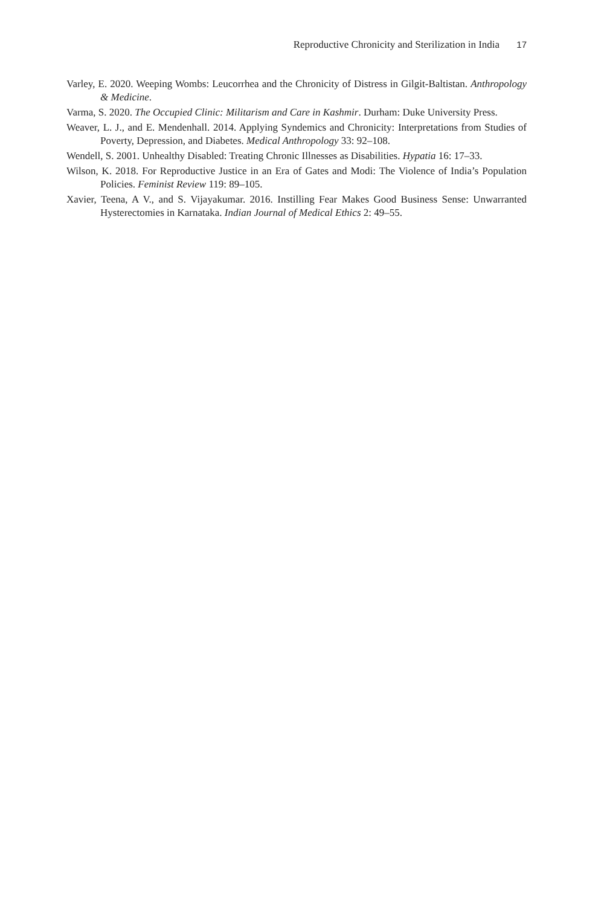Reproductive Chronicity and Sterilization in India 17
Varley, E. 2020. Weeping Wombs: Leucorrhea and the Chronicity of Distress in Gilgit-Baltistan. Anthropology & Medicine.
Varma, S. 2020. The Occupied Clinic: Militarism and Care in Kashmir. Durham: Duke University Press.
Weaver, L. J., and E. Mendenhall. 2014. Applying Syndemics and Chronicity: Interpretations from Studies of Poverty, Depression, and Diabetes. Medical Anthropology 33: 92–108.
Wendell, S. 2001. Unhealthy Disabled: Treating Chronic Illnesses as Disabilities. Hypatia 16: 17–33.
Wilson, K. 2018. For Reproductive Justice in an Era of Gates and Modi: The Violence of India’s Population Policies. Feminist Review 119: 89–105.
Xavier, Teena, A V., and S. Vijayakumar. 2016. Instilling Fear Makes Good Business Sense: Unwarranted Hysterectomies in Karnataka. Indian Journal of Medical Ethics 2: 49–55.